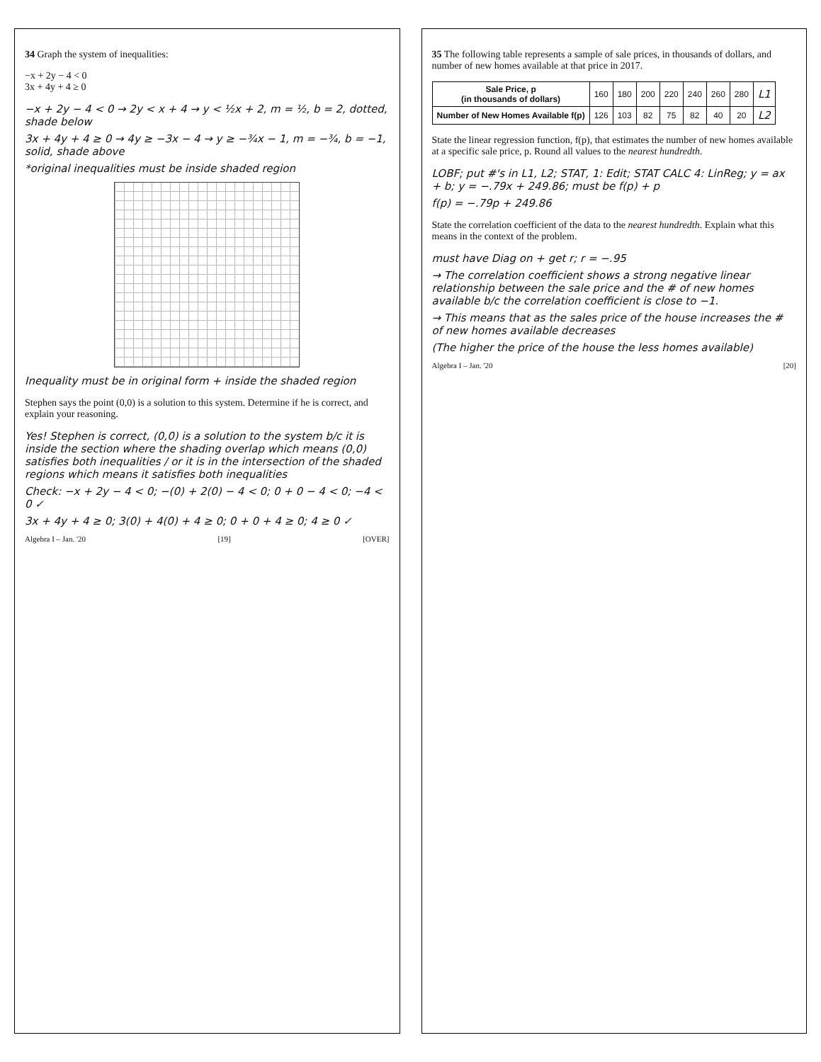34 Graph the system of inequalities:
−x + 2y − 4 < 0
3x + 4y + 4 ≥ 0
−x + 2y − 4 < 0 → 2y < x + 4 → y < ½x + 2, m = ½, b = 2, dotted, shade below
3x + 4y + 4 ≥ 0 → 4y ≥ −3x − 4 → y ≥ −¾x − 1, m = −¾, b = −1, solid, shade above
*original inequalities must be inside shaded region
Inequality must be in original form + inside the shaded region
Stephen says the point (0,0) is a solution to this system. Determine if he is correct, and explain your reasoning.
Yes! Stephen is correct, (0,0) is a solution to the system b/c it is inside the section where the shading overlap which means (0,0) satisfies both inequalities / or it is in the intersection of the shaded regions which means it satisfies both inequalities
Check: −x + 2y − 4 < 0; −(0) + 2(0) − 4 < 0; 0 + 0 − 4 < 0; −4 < 0 ✓
3x + 4y + 4 ≥ 0; 3(0) + 4(0) + 4 ≥ 0; 0 + 0 + 4 ≥ 0; 4 ≥ 0 ✓
Algebra I – Jan. '20 [19] [OVER]
35 The following table represents a sample of sale prices, in thousands of dollars, and number of new homes available at that price in 2017.
| Sale Price, p (in thousands of dollars) | 160 | 180 | 200 | 220 | 240 | 260 | 280 | L1 |
| Number of New Homes Available f(p) | 126 | 103 | 82 | 75 | 82 | 40 | 20 | L2 |
State the linear regression function, f(p), that estimates the number of new homes available at a specific sale price, p. Round all values to the nearest hundredth.
LOBF; put #'s in L1, L2; STAT, 1: Edit; STAT CALC 4: LinReg; y = ax + b; y = −.79x + 249.86; must be f(p) + p
f(p) = −.79p + 249.86
State the correlation coefficient of the data to the nearest hundredth. Explain what this means in the context of the problem.
must have Diag on + get r; r = −.95
→ The correlation coefficient shows a strong negative linear relationship between the sale price and the # of new homes available b/c the correlation coefficient is close to −1.
→ This means that as the sales price of the house increases the # of new homes available decreases
(The higher the price of the house the less homes available)
Algebra I – Jan. '20 [20]